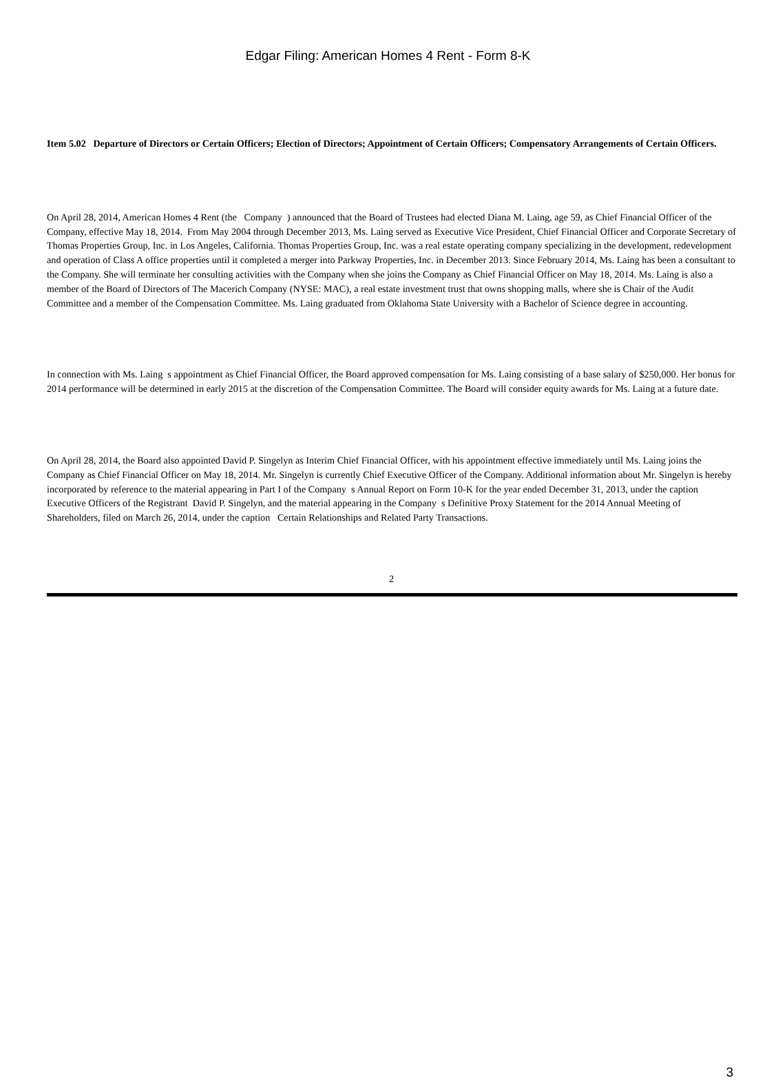Edgar Filing: American Homes 4 Rent - Form 8-K
Item 5.02 Departure of Directors or Certain Officers; Election of Directors; Appointment of Certain Officers; Compensatory Arrangements of Certain Officers.
On April 28, 2014, American Homes 4 Rent (the Company ) announced that the Board of Trustees had elected Diana M. Laing, age 59, as Chief Financial Officer of the Company, effective May 18, 2014. From May 2004 through December 2013, Ms. Laing served as Executive Vice President, Chief Financial Officer and Corporate Secretary of Thomas Properties Group, Inc. in Los Angeles, California. Thomas Properties Group, Inc. was a real estate operating company specializing in the development, redevelopment and operation of Class A office properties until it completed a merger into Parkway Properties, Inc. in December 2013. Since February 2014, Ms. Laing has been a consultant to the Company. She will terminate her consulting activities with the Company when she joins the Company as Chief Financial Officer on May 18, 2014. Ms. Laing is also a member of the Board of Directors of The Macerich Company (NYSE: MAC), a real estate investment trust that owns shopping malls, where she is Chair of the Audit Committee and a member of the Compensation Committee. Ms. Laing graduated from Oklahoma State University with a Bachelor of Science degree in accounting.
In connection with Ms. Laing s appointment as Chief Financial Officer, the Board approved compensation for Ms. Laing consisting of a base salary of $250,000. Her bonus for 2014 performance will be determined in early 2015 at the discretion of the Compensation Committee. The Board will consider equity awards for Ms. Laing at a future date.
On April 28, 2014, the Board also appointed David P. Singelyn as Interim Chief Financial Officer, with his appointment effective immediately until Ms. Laing joins the Company as Chief Financial Officer on May 18, 2014. Mr. Singelyn is currently Chief Executive Officer of the Company. Additional information about Mr. Singelyn is hereby incorporated by reference to the material appearing in Part I of the Company s Annual Report on Form 10-K for the year ended December 31, 2013, under the caption Executive Officers of the Registrant David P. Singelyn, and the material appearing in the Company s Definitive Proxy Statement for the 2014 Annual Meeting of Shareholders, filed on March 26, 2014, under the caption Certain Relationships and Related Party Transactions.
2
3